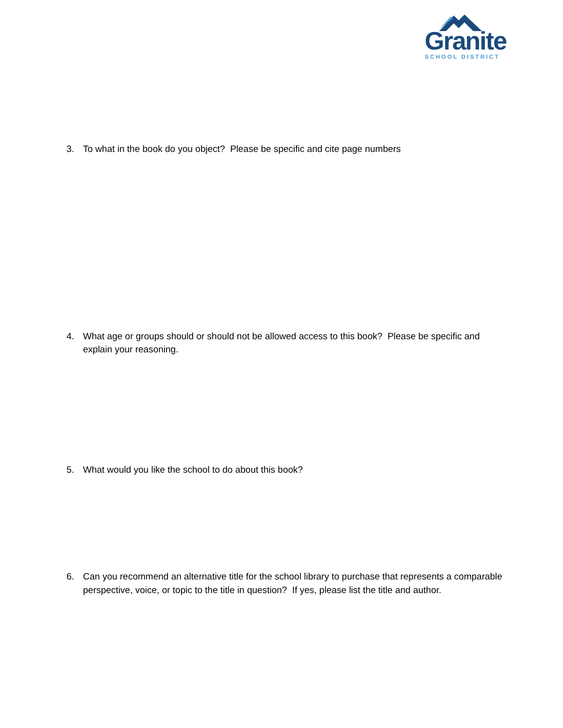Granite
SCHOOL DISTRICT
3. To what in the book do you object? Please be specific and cite page numbers
4. What age or groups should or should not be allowed access to this book? Please be specific and explain your reasoning.
5. What would you like the school to do about this book?
6. Can you recommend an alternative title for the school library to purchase that represents a comparable perspective, voice, or topic to the title in question? If yes, please list the title and author.